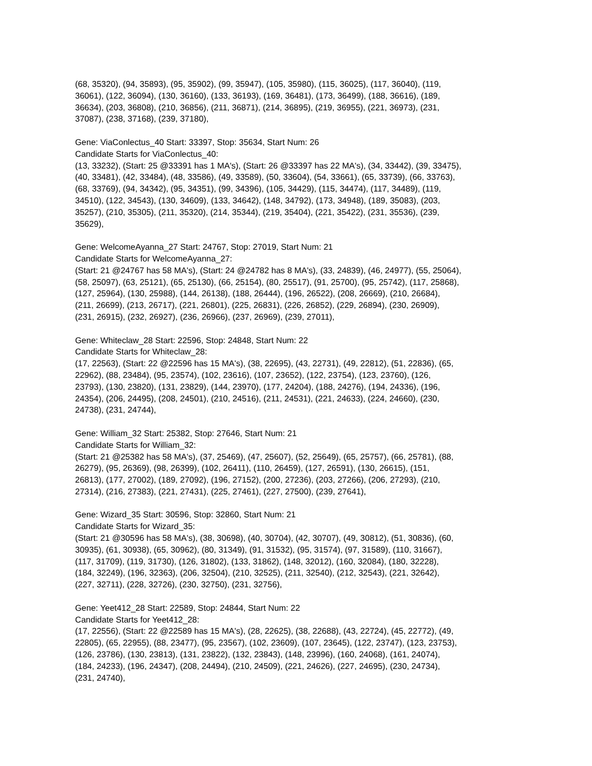(68, 35320), (94, 35893), (95, 35902), (99, 35947), (105, 35980), (115, 36025), (117, 36040), (119,
36061), (122, 36094), (130, 36160), (133, 36193), (169, 36481), (173, 36499), (188, 36616), (189,
36634), (203, 36808), (210, 36856), (211, 36871), (214, 36895), (219, 36955), (221, 36973), (231,
37087), (238, 37168), (239, 37180),
Gene: ViaConlectus_40 Start: 33397, Stop: 35634, Start Num: 26
Candidate Starts for ViaConlectus_40:
(13, 33232), (Start: 25 @33391 has 1 MA's), (Start: 26 @33397 has 22 MA's), (34, 33442), (39, 33475),
(40, 33481), (42, 33484), (48, 33586), (49, 33589), (50, 33604), (54, 33661), (65, 33739), (66, 33763),
(68, 33769), (94, 34342), (95, 34351), (99, 34396), (105, 34429), (115, 34474), (117, 34489), (119,
34510), (122, 34543), (130, 34609), (133, 34642), (148, 34792), (173, 34948), (189, 35083), (203,
35257), (210, 35305), (211, 35320), (214, 35344), (219, 35404), (221, 35422), (231, 35536), (239,
35629),
Gene: WelcomeAyanna_27 Start: 24767, Stop: 27019, Start Num: 21
Candidate Starts for WelcomeAyanna_27:
(Start: 21 @24767 has 58 MA's), (Start: 24 @24782 has 8 MA's), (33, 24839), (46, 24977), (55, 25064),
(58, 25097), (63, 25121), (65, 25130), (66, 25154), (80, 25517), (91, 25700), (95, 25742), (117, 25868),
(127, 25964), (130, 25988), (144, 26138), (188, 26444), (196, 26522), (208, 26669), (210, 26684),
(211, 26699), (213, 26717), (221, 26801), (225, 26831), (226, 26852), (229, 26894), (230, 26909),
(231, 26915), (232, 26927), (236, 26966), (237, 26969), (239, 27011),
Gene: Whiteclaw_28 Start: 22596, Stop: 24848, Start Num: 22
Candidate Starts for Whiteclaw_28:
(17, 22563), (Start: 22 @22596 has 15 MA's), (38, 22695), (43, 22731), (49, 22812), (51, 22836), (65,
22962), (88, 23484), (95, 23574), (102, 23616), (107, 23652), (122, 23754), (123, 23760), (126,
23793), (130, 23820), (131, 23829), (144, 23970), (177, 24204), (188, 24276), (194, 24336), (196,
24354), (206, 24495), (208, 24501), (210, 24516), (211, 24531), (221, 24633), (224, 24660), (230,
24738), (231, 24744),
Gene: William_32 Start: 25382, Stop: 27646, Start Num: 21
Candidate Starts for William_32:
(Start: 21 @25382 has 58 MA's), (37, 25469), (47, 25607), (52, 25649), (65, 25757), (66, 25781), (88,
26279), (95, 26369), (98, 26399), (102, 26411), (110, 26459), (127, 26591), (130, 26615), (151,
26813), (177, 27002), (189, 27092), (196, 27152), (200, 27236), (203, 27266), (206, 27293), (210,
27314), (216, 27383), (221, 27431), (225, 27461), (227, 27500), (239, 27641),
Gene: Wizard_35 Start: 30596, Stop: 32860, Start Num: 21
Candidate Starts for Wizard_35:
(Start: 21 @30596 has 58 MA's), (38, 30698), (40, 30704), (42, 30707), (49, 30812), (51, 30836), (60,
30935), (61, 30938), (65, 30962), (80, 31349), (91, 31532), (95, 31574), (97, 31589), (110, 31667),
(117, 31709), (119, 31730), (126, 31802), (133, 31862), (148, 32012), (160, 32084), (180, 32228),
(184, 32249), (196, 32363), (206, 32504), (210, 32525), (211, 32540), (212, 32543), (221, 32642),
(227, 32711), (228, 32726), (230, 32750), (231, 32756),
Gene: Yeet412_28 Start: 22589, Stop: 24844, Start Num: 22
Candidate Starts for Yeet412_28:
(17, 22556), (Start: 22 @22589 has 15 MA's), (28, 22625), (38, 22688), (43, 22724), (45, 22772), (49,
22805), (65, 22955), (88, 23477), (95, 23567), (102, 23609), (107, 23645), (122, 23747), (123, 23753),
(126, 23786), (130, 23813), (131, 23822), (132, 23843), (148, 23996), (160, 24068), (161, 24074),
(184, 24233), (196, 24347), (208, 24494), (210, 24509), (221, 24626), (227, 24695), (230, 24734),
(231, 24740),